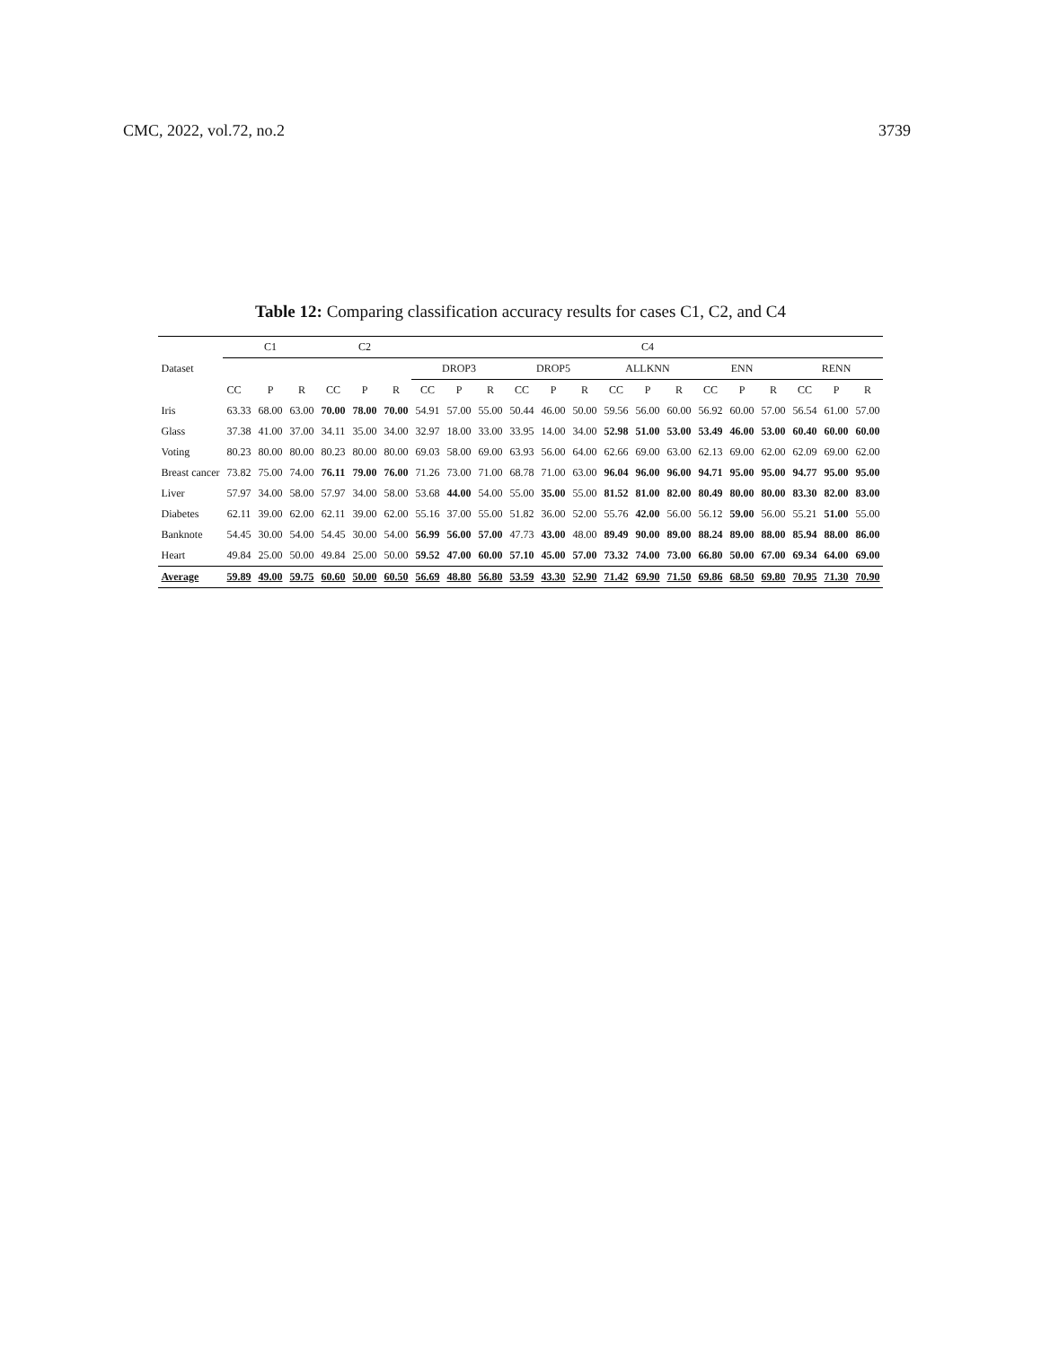CMC, 2022, vol.72, no.2 3739
Table 12: Comparing classification accuracy results for cases C1, C2, and C4
| Dataset | C1 | | | C2 | | | C4 | | | | | | | | | | | | | | |
| --- | --- | --- | --- | --- | --- | --- | --- | --- | --- | --- | --- | --- | --- | --- | --- | --- | --- | --- | --- | --- | --- |
| | | | | | | | DROP3 | | | DROP5 | | | ALLKNN | | | ENN | | | RENN | | |
| | CC | P | R | CC | P | R | CC | P | R | CC | P | R | CC | P | R | CC | P | R | CC | P | R |
| Iris | 63.33 | 68.00 | 63.00 | 70.00 | 78.00 | 70.00 | 54.91 | 57.00 | 55.00 | 50.44 | 46.00 | 50.00 | 59.56 | 56.00 | 60.00 | 56.92 | 60.00 | 57.00 | 56.54 | 61.00 | 57.00 |
| Glass | 37.38 | 41.00 | 37.00 | 34.11 | 35.00 | 34.00 | 32.97 | 18.00 | 33.00 | 33.95 | 14.00 | 34.00 | 52.98 | 51.00 | 53.00 | 53.49 | 46.00 | 53.00 | 60.40 | 60.00 | 60.00 |
| Voting | 80.23 | 80.00 | 80.00 | 80.23 | 80.00 | 80.00 | 69.03 | 58.00 | 69.00 | 63.93 | 56.00 | 64.00 | 62.66 | 69.00 | 63.00 | 62.13 | 69.00 | 62.00 | 62.09 | 69.00 | 62.00 |
| Breast cancer | 73.82 | 75.00 | 74.00 | 76.11 | 79.00 | 76.00 | 71.26 | 73.00 | 71.00 | 68.78 | 71.00 | 63.00 | 96.04 | 96.00 | 96.00 | 94.71 | 95.00 | 95.00 | 94.77 | 95.00 | 95.00 |
| Liver | 57.97 | 34.00 | 58.00 | 57.97 | 34.00 | 58.00 | 53.68 | 44.00 | 54.00 | 55.00 | 35.00 | 55.00 | 81.52 | 81.00 | 82.00 | 80.49 | 80.00 | 80.00 | 83.30 | 82.00 | 83.00 |
| Diabetes | 62.11 | 39.00 | 62.00 | 62.11 | 39.00 | 62.00 | 55.16 | 37.00 | 55.00 | 51.82 | 36.00 | 52.00 | 55.76 | 42.00 | 56.00 | 56.12 | 59.00 | 56.00 | 55.21 | 51.00 | 55.00 |
| Banknote | 54.45 | 30.00 | 54.00 | 54.45 | 30.00 | 54.00 | 56.99 | 56.00 | 57.00 | 47.73 | 43.00 | 48.00 | 89.49 | 90.00 | 89.00 | 88.24 | 89.00 | 88.00 | 85.94 | 88.00 | 86.00 |
| Heart | 49.84 | 25.00 | 50.00 | 49.84 | 25.00 | 50.00 | 59.52 | 47.00 | 60.00 | 57.10 | 45.00 | 57.00 | 73.32 | 74.00 | 73.00 | 66.80 | 50.00 | 67.00 | 69.34 | 64.00 | 69.00 |
| Average | 59.89 | 49.00 | 59.75 | 60.60 | 50.00 | 60.50 | 56.69 | 48.80 | 56.80 | 53.59 | 43.30 | 52.90 | 71.42 | 69.90 | 71.50 | 69.86 | 68.50 | 69.80 | 70.95 | 71.30 | 70.90 |